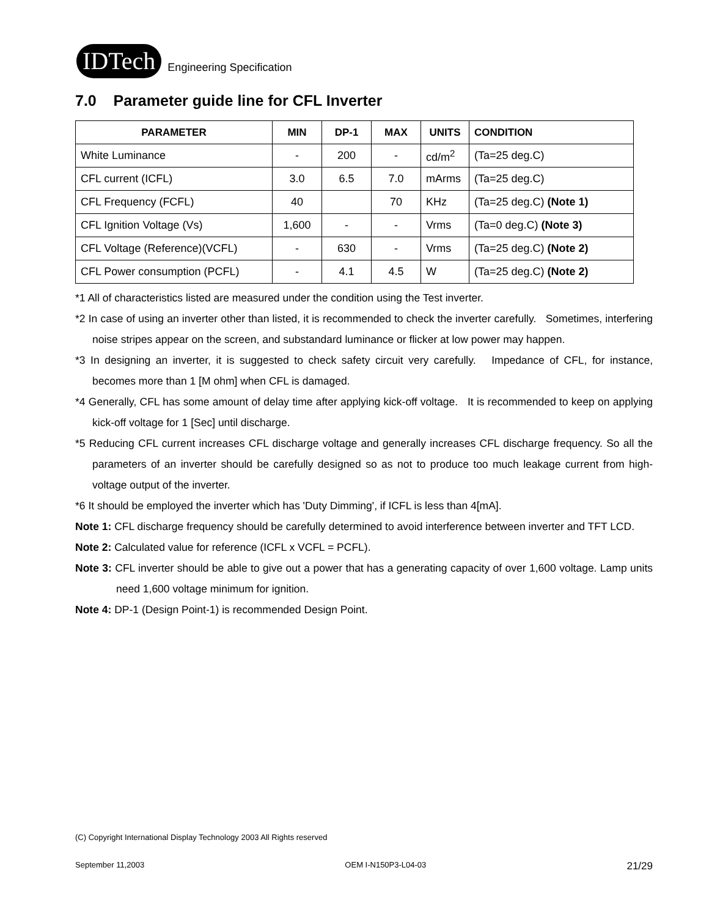IDTech
Engineering Specification
7.0 Parameter guide line for CFL Inverter
| PARAMETER | MIN | DP-1 | MAX | UNITS | CONDITION |
| --- | --- | --- | --- | --- | --- |
| White Luminance | - | 200 | - | cd/m<sup>2</sup> | (Ta=25 deg.C) |
| CFL current (ICFL) | 3.0 | 6.5 | 7.0 | mArms | (Ta=25 deg.C) |
| CFL Frequency (FCFL) | 40 | | 70 | KHz | (Ta=25 deg.C) (Note 1) |
| CFL Ignition Voltage (Vs) | 1,600 | - | - | Vrms | (Ta=0 deg.C) (Note 3) |
| CFL Voltage (Reference)(VCFL) | - | 630 | - | Vrms | (Ta=25 deg.C) (Note 2) |
| CFL Power consumption (PCFL) | - | 4.1 | 4.5 | W | (Ta=25 deg.C) (Note 2) |
*1 All of characteristics listed are measured under the condition using the Test inverter.
*2 In case of using an inverter other than listed, it is recommended to check the inverter carefully. Sometimes, interfering noise stripes appear on the screen, and substandard luminance or flicker at low power may happen.
*3 In designing an inverter, it is suggested to check safety circuit very carefully. Impedance of CFL, for instance, becomes more than 1 [M ohm] when CFL is damaged.
*4 Generally, CFL has some amount of delay time after applying kick-off voltage. It is recommended to keep on applying kick-off voltage for 1 [Sec] until discharge.
*5 Reducing CFL current increases CFL discharge voltage and generally increases CFL discharge frequency. So all the parameters of an inverter should be carefully designed so as not to produce too much leakage current from high-voltage output of the inverter.
*6 It should be employed the inverter which has 'Duty Dimming', if ICFL is less than 4[mA].
Note 1: CFL discharge frequency should be carefully determined to avoid interference between inverter and TFT LCD.
Note 2: Calculated value for reference (ICFL x VCFL = PCFL).
Note 3: CFL inverter should be able to give out a power that has a generating capacity of over 1,600 voltage. Lamp units need 1,600 voltage minimum for ignition.
Note 4: DP-1 (Design Point-1) is recommended Design Point.
(C) Copyright International Display Technology 2003 All Rights reserved
September 11,2003 OEM I-N150P3-L04-03 21/29